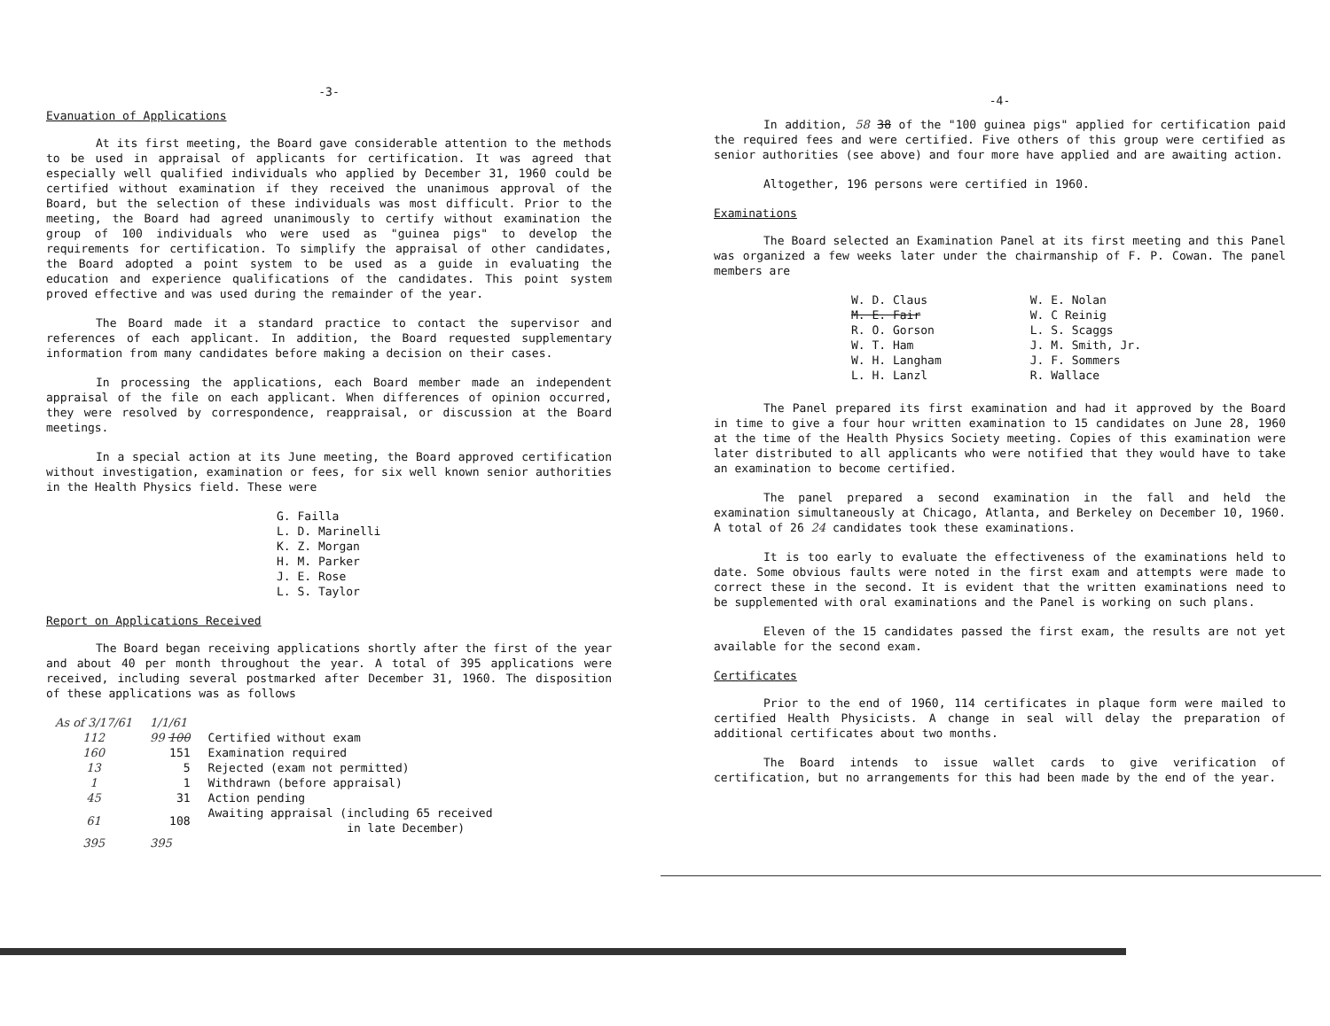-3-
Evanuation of Applications
At its first meeting, the Board gave considerable attention to the methods to be used in appraisal of applicants for certification. It was agreed that especially well qualified individuals who applied by December 31, 1960 could be certified without examination if they received the unanimous approval of the Board, but the selection of these individuals was most difficult. Prior to the meeting, the Board had agreed unanimously to certify without examination the group of 100 individuals who were used as "guinea pigs" to develop the requirements for certification. To simplify the appraisal of other candidates, the Board adopted a point system to be used as a guide in evaluating the education and experience qualifications of the candidates. This point system proved effective and was used during the remainder of the year.
The Board made it a standard practice to contact the supervisor and references of each applicant. In addition, the Board requested supplementary information from many candidates before making a decision on their cases.
In processing the applications, each Board member made an independent appraisal of the file on each applicant. When differences of opinion occurred, they were resolved by correspondence, reappraisal, or discussion at the Board meetings.
In a special action at its June meeting, the Board approved certification without investigation, examination or fees, for six well known senior authorities in the Health Physics field. These were
G. Failla
L. D. Marinelli
K. Z. Morgan
H. M. Parker
J. E. Rose
L. S. Taylor
Report on Applications Received
The Board began receiving applications shortly after the first of the year and about 40 per month throughout the year. A total of 395 applications were received, including several postmarked after December 31, 1960. The disposition of these applications was as follows
| As of 3/17/61 | 1/1/61 | |
| 112 | 99 100 | Certified without exam |
| 160 | 151 | Examination required |
| 13 | 5 | Rejected (exam not permitted) |
| 1 | 1 | Withdrawn (before appraisal) |
| 45 | 31 | Action pending |
| 61 | 108 | Awaiting appraisal (including 65 received in late December) |
| 395 | 395 | |
-4-
In addition, 58 38 of the "100 guinea pigs" applied for certification paid the required fees and were certified. Five others of this group were certified as senior authorities (see above) and four more have applied and are awaiting action.
Altogether, 196 persons were certified in 1960.
Examinations
The Board selected an Examination Panel at its first meeting and this Panel was organized a few weeks later under the chairmanship of F. P. Cowan. The panel members are
W. D. Claus
M. E. Fair
R. O. Gorson
W. T. Ham
W. H. Langham
L. H. Lanzl
W. E. Nolan
W. C Reinig
L. S. Scaggs
J. M. Smith, Jr.
J. F. Sommers
R. Wallace
The Panel prepared its first examination and had it approved by the Board in time to give a four hour written examination to 15 candidates on June 28, 1960 at the time of the Health Physics Society meeting. Copies of this examination were later distributed to all applicants who were notified that they would have to take an examination to become certified.
The panel prepared a second examination in the fall and held the examination simultaneously at Chicago, Atlanta, and Berkeley on December 10, 1960. A total of 26 24 candidates took these examinations.
It is too early to evaluate the effectiveness of the examinations held to date. Some obvious faults were noted in the first exam and attempts were made to correct these in the second. It is evident that the written examinations need to be supplemented with oral examinations and the Panel is working on such plans.
Eleven of the 15 candidates passed the first exam, the results are not yet available for the second exam.
Certificates
Prior to the end of 1960, 114 certificates in plaque form were mailed to certified Health Physicists. A change in seal will delay the preparation of additional certificates about two months.
The Board intends to issue wallet cards to give verification of certification, but no arrangements for this had been made by the end of the year.